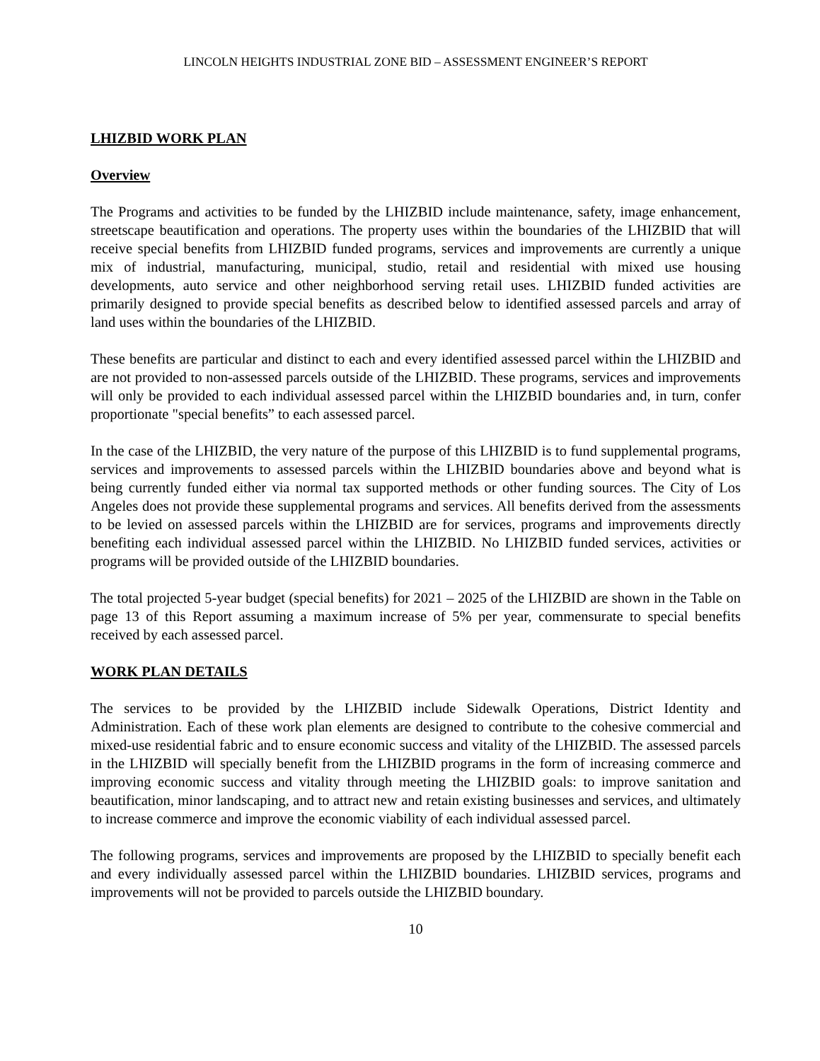LINCOLN HEIGHTS INDUSTRIAL ZONE BID – ASSESSMENT ENGINEER’S REPORT
LHIZBID WORK PLAN
Overview
The Programs and activities to be funded by the LHIZBID include maintenance, safety, image enhancement, streetscape beautification and operations. The property uses within the boundaries of the LHIZBID that will receive special benefits from LHIZBID funded programs, services and improvements are currently a unique mix of industrial, manufacturing, municipal, studio, retail and residential with mixed use housing developments, auto service and other neighborhood serving retail uses. LHIZBID funded activities are primarily designed to provide special benefits as described below to identified assessed parcels and array of land uses within the boundaries of the LHIZBID.
These benefits are particular and distinct to each and every identified assessed parcel within the LHIZBID and are not provided to non-assessed parcels outside of the LHIZBID. These programs, services and improvements will only be provided to each individual assessed parcel within the LHIZBID boundaries and, in turn, confer proportionate "special benefits” to each assessed parcel.
In the case of the LHIZBID, the very nature of the purpose of this LHIZBID is to fund supplemental programs, services and improvements to assessed parcels within the LHIZBID boundaries above and beyond what is being currently funded either via normal tax supported methods or other funding sources. The City of Los Angeles does not provide these supplemental programs and services. All benefits derived from the assessments to be levied on assessed parcels within the LHIZBID are for services, programs and improvements directly benefiting each individual assessed parcel within the LHIZBID. No LHIZBID funded services, activities or programs will be provided outside of the LHIZBID boundaries.
The total projected 5-year budget (special benefits) for 2021 – 2025 of the LHIZBID are shown in the Table on page 13 of this Report assuming a maximum increase of 5% per year, commensurate to special benefits received by each assessed parcel.
WORK PLAN DETAILS
The services to be provided by the LHIZBID include Sidewalk Operations, District Identity and Administration. Each of these work plan elements are designed to contribute to the cohesive commercial and mixed-use residential fabric and to ensure economic success and vitality of the LHIZBID. The assessed parcels in the LHIZBID will specially benefit from the LHIZBID programs in the form of increasing commerce and improving economic success and vitality through meeting the LHIZBID goals: to improve sanitation and beautification, minor landscaping, and to attract new and retain existing businesses and services, and ultimately to increase commerce and improve the economic viability of each individual assessed parcel.
The following programs, services and improvements are proposed by the LHIZBID to specially benefit each and every individually assessed parcel within the LHIZBID boundaries. LHIZBID services, programs and improvements will not be provided to parcels outside the LHIZBID boundary.
10